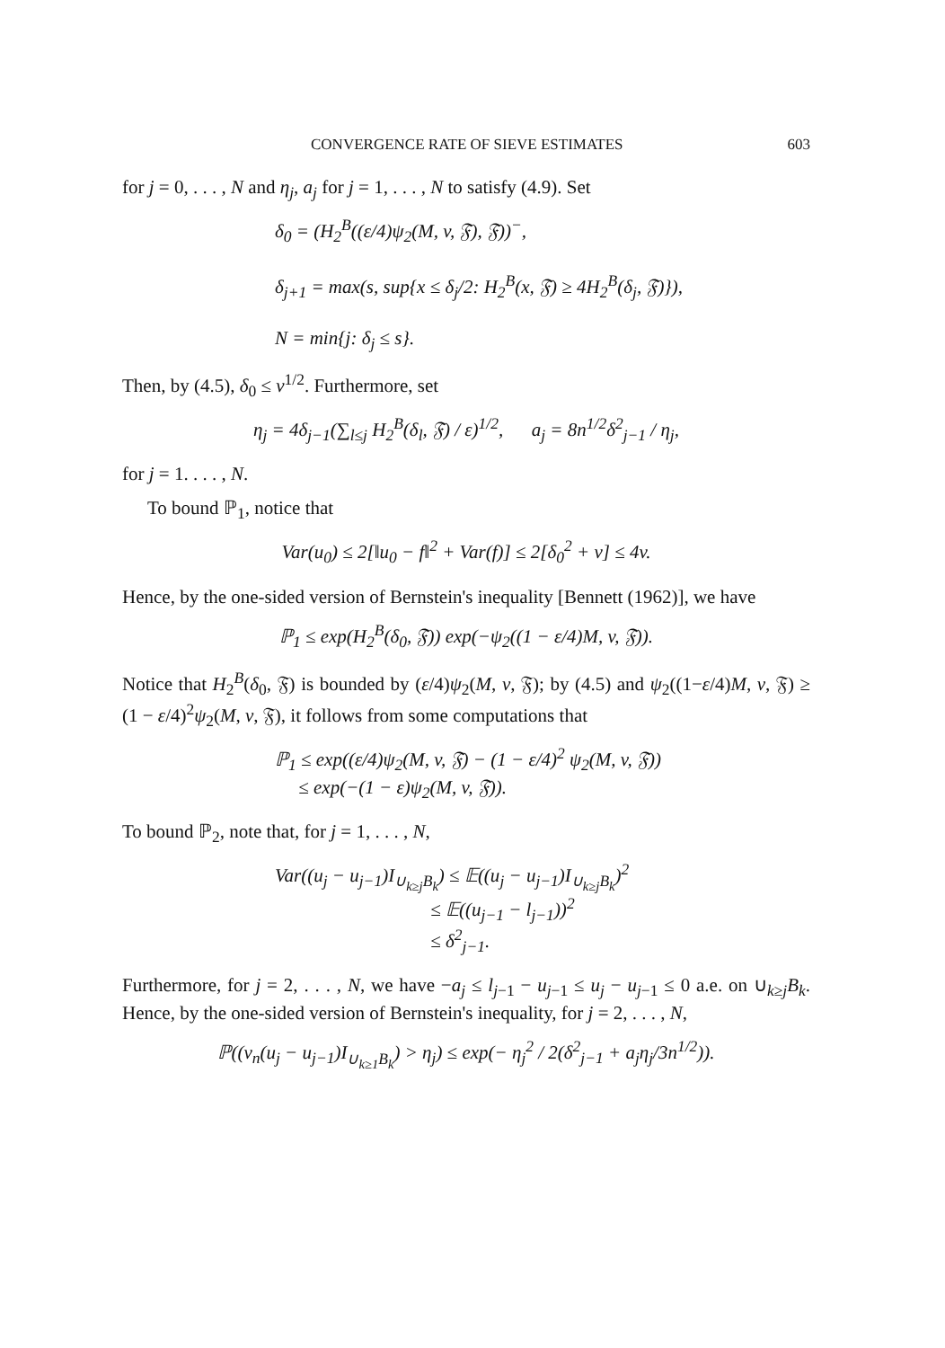CONVERGENCE RATE OF SIEVE ESTIMATES 603
for j = 0, . . . , N and η<sub>j</sub>, a<sub>j</sub> for j = 1, . . . , N to satisfy (4.9). Set
δ<sub>0</sub> = (H<sub>2</sub><sup>B</sup>((ε/4)ψ<sub>2</sub>(M, v, 𝔉), 𝔉))<sup>−</sup>,
δ<sub>j+1</sub> = max(s, sup{x ≤ δ<sub>j</sub>/2: H<sub>2</sub><sup>B</sup>(x, 𝔉) ≥ 4H<sub>2</sub><sup>B</sup>(δ<sub>j</sub>, 𝔉)}),
N = min{j: δ<sub>j</sub> ≤ s}.
Then, by (4.5), δ<sub>0</sub> ≤ v<sup>1/2</sup>. Furthermore, set
η<sub>j</sub> = 4δ<sub>j−1</sub>(∑<sub>l≤j</sub> H<sub>2</sub><sup>B</sup>(δ<sub>l</sub>, 𝔉) / ε)<sup>1/2</sup>, a<sub>j</sub> = 8n<sup>1/2</sup>δ<sup>2</sup><sub>j−1</sub> / η<sub>j</sub>,
for j = 1. . . . , N.
To bound ℙ<sub>1</sub>, notice that
Var(u<sub>0</sub>) ≤ 2[‖u<sub>0</sub> − f‖<sup>2</sup> + Var(f)] ≤ 2[δ<sub>0</sub><sup>2</sup> + v] ≤ 4v.
Hence, by the one-sided version of Bernstein's inequality [Bennett (1962)], we have
ℙ<sub>1</sub> ≤ exp(H<sub>2</sub><sup>B</sup>(δ<sub>0</sub>, 𝔉)) exp(−ψ<sub>2</sub>((1 − ε/4)M, v, 𝔉)).
Notice that H<sub>2</sub><sup>B</sup>(δ<sub>0</sub>, 𝔉) is bounded by (ε/4)ψ<sub>2</sub>(M, v, 𝔉); by (4.5) and ψ<sub>2</sub>((1−ε/4)M, v, 𝔉) ≥ (1 − ε/4)<sup>2</sup>ψ<sub>2</sub>(M, v, 𝔉), it follows from some computations that
ℙ<sub>1</sub> ≤ exp((ε/4)ψ<sub>2</sub>(M, v, 𝔉) − (1 − ε/4)<sup>2</sup> ψ<sub>2</sub>(M, v, 𝔉))
≤ exp(−(1 − ε)ψ<sub>2</sub>(M, v, 𝔉)).
To bound ℙ<sub>2</sub>, note that, for j = 1, . . . , N,
Var((u<sub>j</sub> − u<sub>j−1</sub>)I<sub>∪<sub>k≥j</sub>B<sub>k</sub></sub>) ≤ 𝔼((u<sub>j</sub> − u<sub>j−1</sub>)I<sub>∪<sub>k≥j</sub>B<sub>k</sub></sub>)<sup>2</sup>
≤ 𝔼((u<sub>j−1</sub> − l<sub>j−1</sub>))<sup>2</sup>
≤ δ<sup>2</sup><sub>j−1</sub>.
Furthermore, for j = 2, . . . , N, we have −a<sub>j</sub> ≤ l<sub>j−1</sub> − u<sub>j−1</sub> ≤ u<sub>j</sub> − u<sub>j−1</sub> ≤ 0 a.e. on ∪<sub>k≥j</sub>B<sub>k</sub>. Hence, by the one-sided version of Bernstein's inequality, for j = 2, . . . , N,
ℙ((ν<sub>n</sub>(u<sub>j</sub> − u<sub>j−1</sub>)I<sub>∪<sub>k≥1</sub>B<sub>k</sub></sub>) > η<sub>j</sub>) ≤ exp(− η<sub>j</sub><sup>2</sup> / 2(δ<sup>2</sup><sub>j−1</sub> + a<sub>j</sub>η<sub>j</sub>/3n<sup>1/2</sup>)).